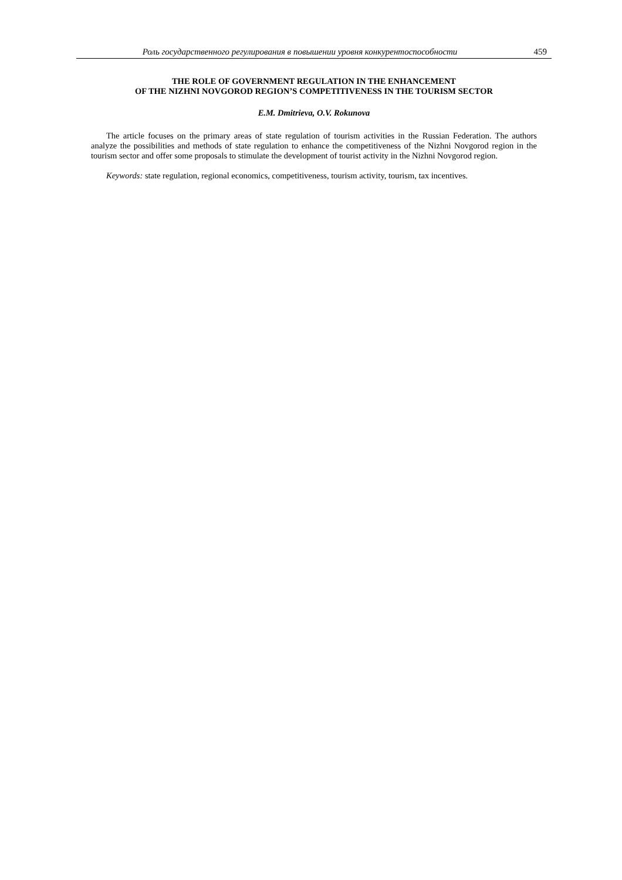Роль государственного регулирования в повышении уровня конкурентоспособности 459
THE ROLE OF GOVERNMENT REGULATION IN THE ENHANCEMENT
OF THE NIZHNI NOVGOROD REGION’S COMPETITIVENESS IN THE TOURISM SECTOR
E.M. Dmitrieva, O.V. Rokunova
The article focuses on the primary areas of state regulation of tourism activities in the Russian Federation. The authors analyze the possibilities and methods of state regulation to enhance the competitiveness of the Nizhni Nov­gorod region in the tourism sector and offer some proposals to stimulate the development of tourist activity in the Nizhni Novgorod region.
Keywords: state regulation, regional economics, competitiveness, tourism activity, tourism, tax incentives.